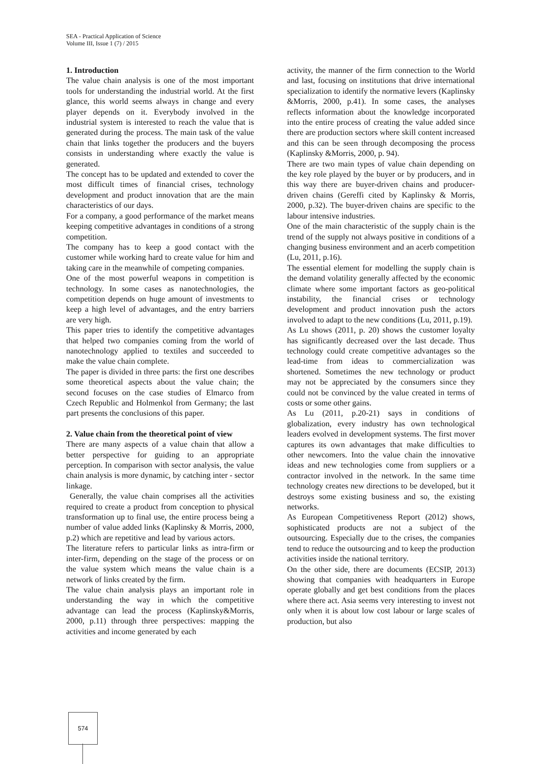SEA - Practical Application of Science
Volume III, Issue 1 (7) / 2015
1. Introduction
The value chain analysis is one of the most important tools for understanding the industrial world. At the first glance, this world seems always in change and every player depends on it. Everybody involved in the industrial system is interested to reach the value that is generated during the process. The main task of the value chain that links together the producers and the buyers consists in understanding where exactly the value is generated.
The concept has to be updated and extended to cover the most difficult times of financial crises, technology development and product innovation that are the main characteristics of our days.
For a company, a good performance of the market means keeping competitive advantages in conditions of a strong competition.
The company has to keep a good contact with the customer while working hard to create value for him and taking care in the meanwhile of competing companies.
One of the most powerful weapons in competition is technology. In some cases as nanotechnologies, the competition depends on huge amount of investments to keep a high level of advantages, and the entry barriers are very high.
This paper tries to identify the competitive advantages that helped two companies coming from the world of nanotechnology applied to textiles and succeeded to make the value chain complete.
The paper is divided in three parts: the first one describes some theoretical aspects about the value chain; the second focuses on the case studies of Elmarco from Czech Republic and Holmenkol from Germany; the last part presents the conclusions of this paper.
2. Value chain from the theoretical point of view
There are many aspects of a value chain that allow a better perspective for guiding to an appropriate perception. In comparison with sector analysis, the value chain analysis is more dynamic, by catching inter - sector linkage.
Generally, the value chain comprises all the activities required to create a product from conception to physical transformation up to final use, the entire process being a number of value added links (Kaplinsky & Morris, 2000, p.2) which are repetitive and lead by various actors.
The literature refers to particular links as intra-firm or inter-firm, depending on the stage of the process or on the value system which means the value chain is a network of links created by the firm.
The value chain analysis plays an important role in understanding the way in which the competitive advantage can lead the process (Kaplinsky&Morris, 2000, p.11) through three perspectives: mapping the activities and income generated by each
activity, the manner of the firm connection to the World and last, focusing on institutions that drive international specialization to identify the normative levers (Kaplinsky &Morris, 2000, p.41). In some cases, the analyses reflects information about the knowledge incorporated into the entire process of creating the value added since there are production sectors where skill content increased and this can be seen through decomposing the process (Kaplinsky &Morris, 2000, p. 94).
There are two main types of value chain depending on the key role played by the buyer or by producers, and in this way there are buyer-driven chains and producer-driven chains (Gereffi cited by Kaplinsky & Morris, 2000, p.32). The buyer-driven chains are specific to the labour intensive industries.
One of the main characteristic of the supply chain is the trend of the supply not always positive in conditions of a changing business environment and an acerb competition (Lu, 2011, p.16).
The essential element for modelling the supply chain is the demand volatility generally affected by the economic climate where some important factors as geo-political instability, the financial crises or technology development and product innovation push the actors involved to adapt to the new conditions (Lu, 2011, p.19).
As Lu shows (2011, p. 20) shows the customer loyalty has significantly decreased over the last decade. Thus technology could create competitive advantages so the lead-time from ideas to commercialization was shortened. Sometimes the new technology or product may not be appreciated by the consumers since they could not be convinced by the value created in terms of costs or some other gains.
As Lu (2011, p.20-21) says in conditions of globalization, every industry has own technological leaders evolved in development systems. The first mover captures its own advantages that make difficulties to other newcomers. Into the value chain the innovative ideas and new technologies come from suppliers or a contractor involved in the network. In the same time technology creates new directions to be developed, but it destroys some existing business and so, the existing networks.
As European Competitiveness Report (2012) shows, sophisticated products are not a subject of the outsourcing. Especially due to the crises, the companies tend to reduce the outsourcing and to keep the production activities inside the national territory.
On the other side, there are documents (ECSIP, 2013) showing that companies with headquarters in Europe operate globally and get best conditions from the places where there act. Asia seems very interesting to invest not only when it is about low cost labour or large scales of production, but also
574